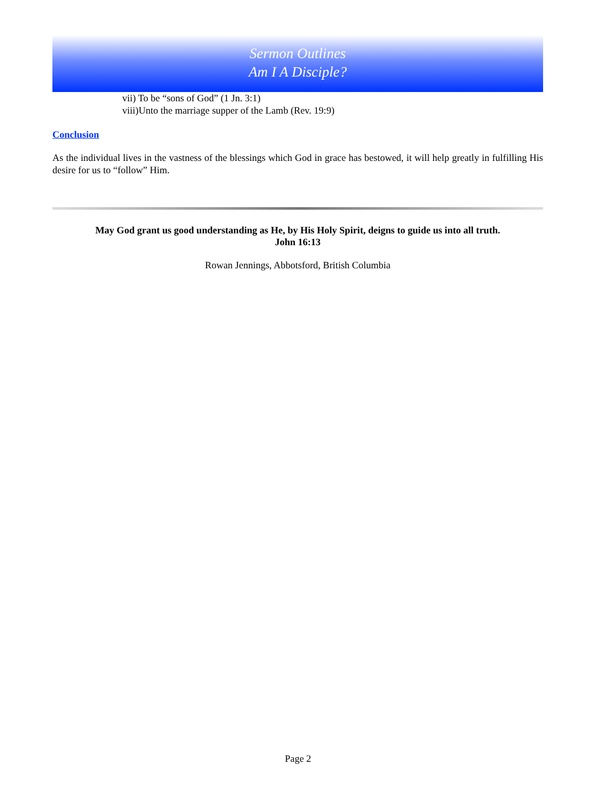Sermon Outlines
Am I A Disciple?
vii) To be “sons of God” (1 Jn. 3:1)
viii)Unto the marriage supper of the Lamb (Rev. 19:9)
Conclusion
As the individual lives in the vastness of the blessings which God in grace has bestowed, it will help greatly in fulfilling His desire for us to “follow” Him.
May God grant us good understanding as He, by His Holy Spirit, deigns to guide us into all truth.
John 16:13
Rowan Jennings, Abbotsford, British Columbia
Page 2